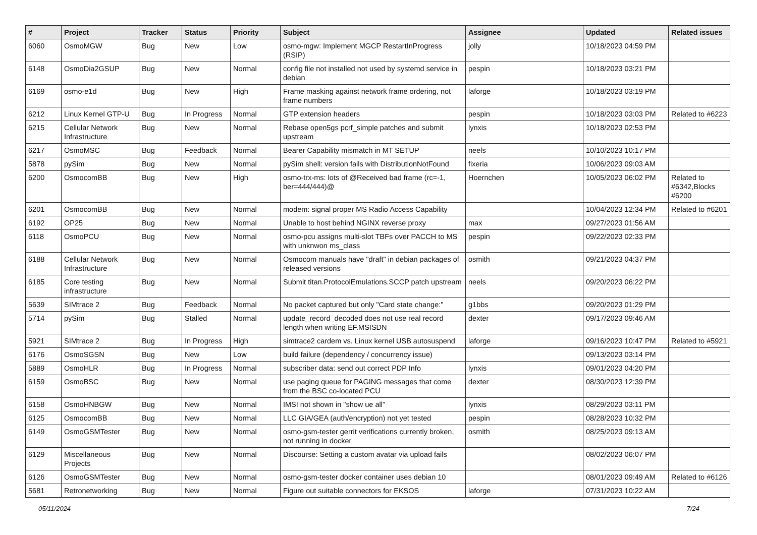| # | Project | Tracker | Status | Priority | Subject | Assignee | Updated | Related issues |
| --- | --- | --- | --- | --- | --- | --- | --- | --- |
| 6060 | OsmoMGW | Bug | New | Low | osmo-mgw: Implement MGCP RestartInProgress (RSIP) | jolly | 10/18/2023 04:59 PM | |
| 6148 | OsmoDia2GSUP | Bug | New | Normal | config file not installed not used by systemd service in debian | pespin | 10/18/2023 03:21 PM | |
| 6169 | osmo-e1d | Bug | New | High | Frame masking against network frame ordering, not frame numbers | laforge | 10/18/2023 03:19 PM | |
| 6212 | Linux Kernel GTP-U | Bug | In Progress | Normal | GTP extension headers | pespin | 10/18/2023 03:03 PM | Related to #6223 |
| 6215 | Cellular Network Infrastructure | Bug | New | Normal | Rebase open5gs pcrf_simple patches and submit upstream | lynxis | 10/18/2023 02:53 PM | |
| 6217 | OsmoMSC | Bug | Feedback | Normal | Bearer Capability mismatch in MT SETUP | neels | 10/10/2023 10:17 PM | |
| 5878 | pySim | Bug | New | Normal | pySim shell: version fails with DistributionNotFound | fixeria | 10/06/2023 09:03 AM | |
| 6200 | OsmocomBB | Bug | New | High | osmo-trx-ms: lots of @Received bad frame (rc=-1, ber=444/444)@ | Hoernchen | 10/05/2023 06:02 PM | Related to #6342,Blocks #6200 |
| 6201 | OsmocomBB | Bug | New | Normal | modem: signal proper MS Radio Access Capability | | 10/04/2023 12:34 PM | Related to #6201 |
| 6192 | OP25 | Bug | New | Normal | Unable to host behind NGINX reverse proxy | max | 09/27/2023 01:56 AM | |
| 6118 | OsmoPCU | Bug | New | Normal | osmo-pcu assigns multi-slot TBFs over PACCH to MS with unknwon ms_class | pespin | 09/22/2023 02:33 PM | |
| 6188 | Cellular Network Infrastructure | Bug | New | Normal | Osmocom manuals have "draft" in debian packages of released versions | osmith | 09/21/2023 04:37 PM | |
| 6185 | Core testing infrastructure | Bug | New | Normal | Submit titan.ProtocolEmulations.SCCP patch upstream | neels | 09/20/2023 06:22 PM | |
| 5639 | SIMtrace 2 | Bug | Feedback | Normal | No packet captured but only "Card state change:" | g1bbs | 09/20/2023 01:29 PM | |
| 5714 | pySim | Bug | Stalled | Normal | update_record_decoded does not use real record length when writing EF.MSISDN | dexter | 09/17/2023 09:46 AM | |
| 5921 | SIMtrace 2 | Bug | In Progress | High | simtrace2 cardem vs. Linux kernel USB autosuspend | laforge | 09/16/2023 10:47 PM | Related to #5921 |
| 6176 | OsmoSGSN | Bug | New | Low | build failure (dependency / concurrency issue) | | 09/13/2023 03:14 PM | |
| 5889 | OsmoHLR | Bug | In Progress | Normal | subscriber data: send out correct PDP Info | lynxis | 09/01/2023 04:20 PM | |
| 6159 | OsmoBSC | Bug | New | Normal | use paging queue for PAGING messages that come from the BSC co-located PCU | dexter | 08/30/2023 12:39 PM | |
| 6158 | OsmoHNBGW | Bug | New | Normal | IMSI not shown in "show ue all" | lynxis | 08/29/2023 03:11 PM | |
| 6125 | OsmocomBB | Bug | New | Normal | LLC GIA/GEA (auth/encryption) not yet tested | pespin | 08/28/2023 10:32 PM | |
| 6149 | OsmoGSMTester | Bug | New | Normal | osmo-gsm-tester gerrit verifications currently broken, not running in docker | osmith | 08/25/2023 09:13 AM | |
| 6129 | Miscellaneous Projects | Bug | New | Normal | Discourse: Setting a custom avatar via upload fails | | 08/02/2023 06:07 PM | |
| 6126 | OsmoGSMTester | Bug | New | Normal | osmo-gsm-tester docker container uses debian 10 | | 08/01/2023 09:49 AM | Related to #6126 |
| 5681 | Retronetworking | Bug | New | Normal | Figure out suitable connectors for EKSOS | laforge | 07/31/2023 10:22 AM | |
05/11/2024 7/24